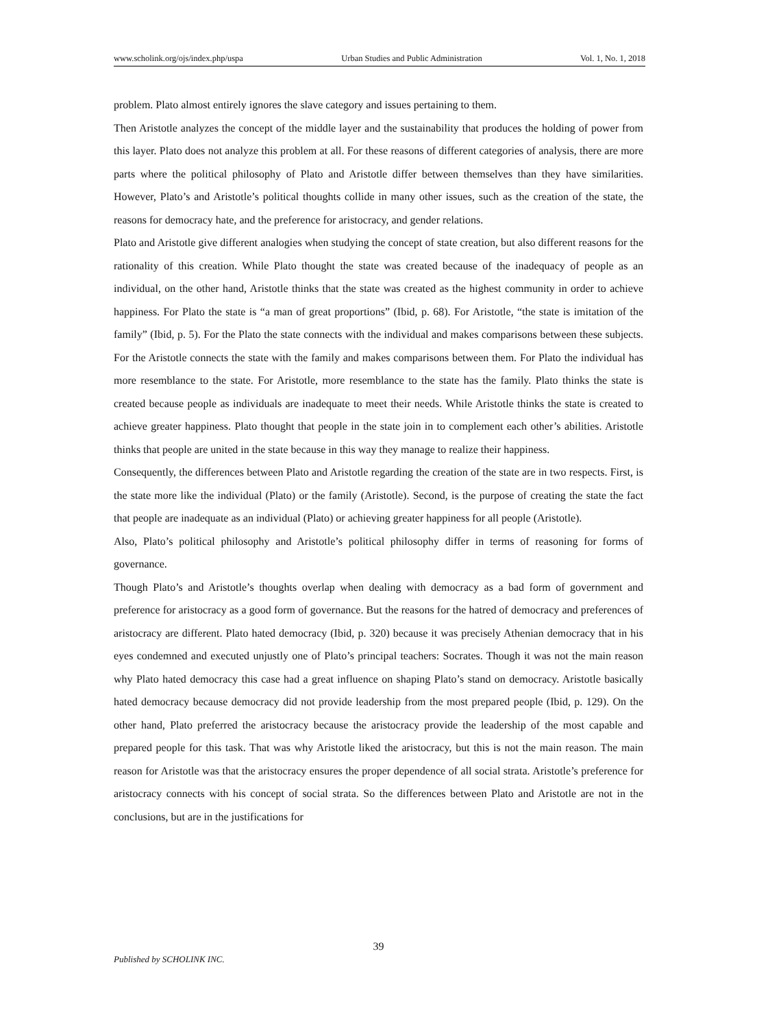www.scholink.org/ojs/index.php/uspa Urban Studies and Public Administration Vol. 1, No. 1, 2018
problem. Plato almost entirely ignores the slave category and issues pertaining to them.
Then Aristotle analyzes the concept of the middle layer and the sustainability that produces the holding of power from this layer. Plato does not analyze this problem at all. For these reasons of different categories of analysis, there are more parts where the political philosophy of Plato and Aristotle differ between themselves than they have similarities. However, Plato’s and Aristotle’s political thoughts collide in many other issues, such as the creation of the state, the reasons for democracy hate, and the preference for aristocracy, and gender relations.
Plato and Aristotle give different analogies when studying the concept of state creation, but also different reasons for the rationality of this creation. While Plato thought the state was created because of the inadequacy of people as an individual, on the other hand, Aristotle thinks that the state was created as the highest community in order to achieve happiness. For Plato the state is “a man of great proportions” (Ibid, p. 68). For Aristotle, “the state is imitation of the family” (Ibid, p. 5). For the Plato the state connects with the individual and makes comparisons between these subjects. For the Aristotle connects the state with the family and makes comparisons between them. For Plato the individual has more resemblance to the state. For Aristotle, more resemblance to the state has the family. Plato thinks the state is created because people as individuals are inadequate to meet their needs. While Aristotle thinks the state is created to achieve greater happiness. Plato thought that people in the state join in to complement each other’s abilities. Aristotle thinks that people are united in the state because in this way they manage to realize their happiness.
Consequently, the differences between Plato and Aristotle regarding the creation of the state are in two respects. First, is the state more like the individual (Plato) or the family (Aristotle). Second, is the purpose of creating the state the fact that people are inadequate as an individual (Plato) or achieving greater happiness for all people (Aristotle).
Also, Plato’s political philosophy and Aristotle’s political philosophy differ in terms of reasoning for forms of governance.
Though Plato’s and Aristotle’s thoughts overlap when dealing with democracy as a bad form of government and preference for aristocracy as a good form of governance. But the reasons for the hatred of democracy and preferences of aristocracy are different. Plato hated democracy (Ibid, p. 320) because it was precisely Athenian democracy that in his eyes condemned and executed unjustly one of Plato’s principal teachers: Socrates. Though it was not the main reason why Plato hated democracy this case had a great influence on shaping Plato’s stand on democracy. Aristotle basically hated democracy because democracy did not provide leadership from the most prepared people (Ibid, p. 129). On the other hand, Plato preferred the aristocracy because the aristocracy provide the leadership of the most capable and prepared people for this task. That was why Aristotle liked the aristocracy, but this is not the main reason. The main reason for Aristotle was that the aristocracy ensures the proper dependence of all social strata. Aristotle’s preference for aristocracy connects with his concept of social strata. So the differences between Plato and Aristotle are not in the conclusions, but are in the justifications for
39
Published by SCHOLINK INC.